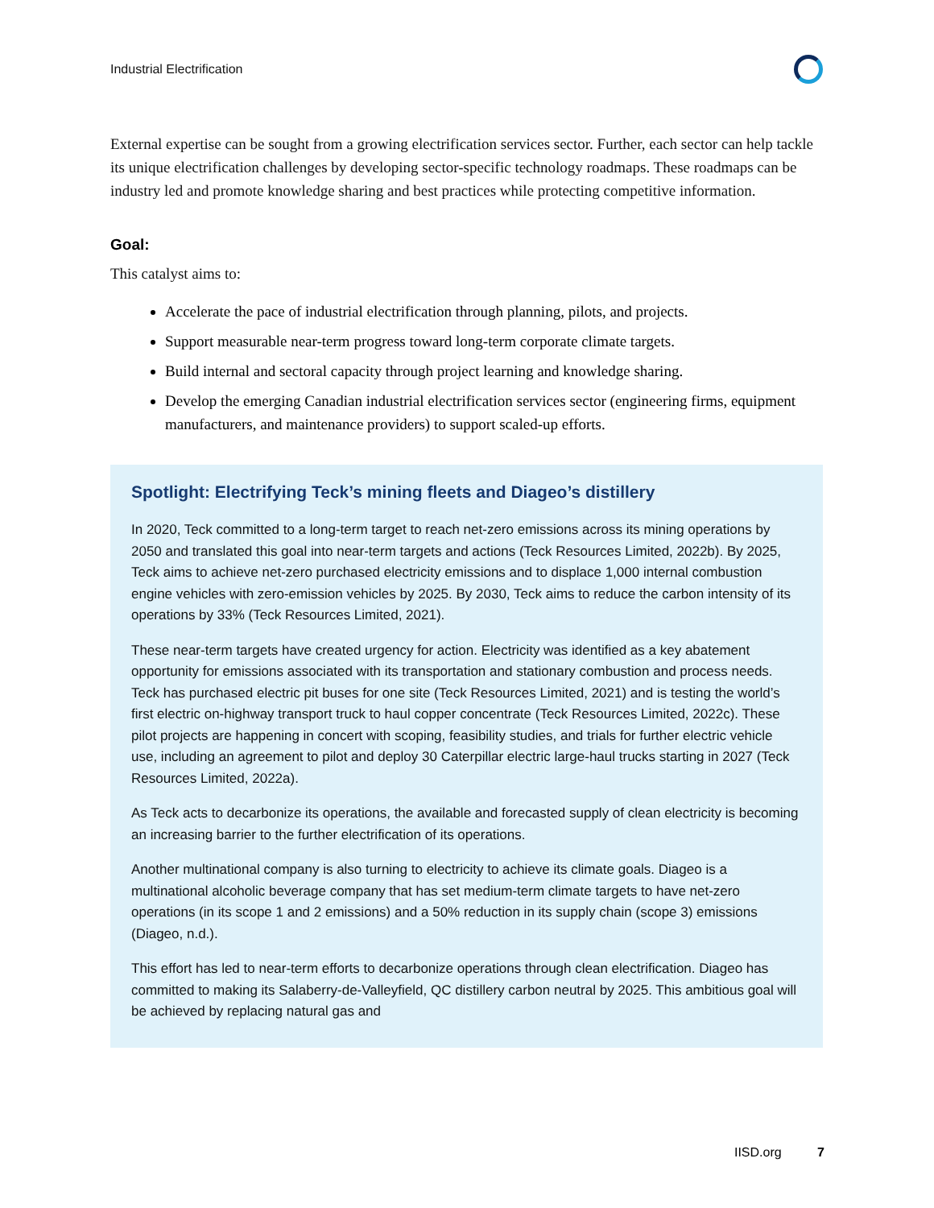Industrial Electrification
External expertise can be sought from a growing electrification services sector. Further, each sector can help tackle its unique electrification challenges by developing sector-specific technology roadmaps. These roadmaps can be industry led and promote knowledge sharing and best practices while protecting competitive information.
Goal:
This catalyst aims to:
Accelerate the pace of industrial electrification through planning, pilots, and projects.
Support measurable near-term progress toward long-term corporate climate targets.
Build internal and sectoral capacity through project learning and knowledge sharing.
Develop the emerging Canadian industrial electrification services sector (engineering firms, equipment manufacturers, and maintenance providers) to support scaled-up efforts.
Spotlight: Electrifying Teck’s mining fleets and Diageo’s distillery
In 2020, Teck committed to a long-term target to reach net-zero emissions across its mining operations by 2050 and translated this goal into near-term targets and actions (Teck Resources Limited, 2022b). By 2025, Teck aims to achieve net-zero purchased electricity emissions and to displace 1,000 internal combustion engine vehicles with zero-emission vehicles by 2025. By 2030, Teck aims to reduce the carbon intensity of its operations by 33% (Teck Resources Limited, 2021).
These near-term targets have created urgency for action. Electricity was identified as a key abatement opportunity for emissions associated with its transportation and stationary combustion and process needs. Teck has purchased electric pit buses for one site (Teck Resources Limited, 2021) and is testing the world’s first electric on-highway transport truck to haul copper concentrate (Teck Resources Limited, 2022c). These pilot projects are happening in concert with scoping, feasibility studies, and trials for further electric vehicle use, including an agreement to pilot and deploy 30 Caterpillar electric large-haul trucks starting in 2027 (Teck Resources Limited, 2022a).
As Teck acts to decarbonize its operations, the available and forecasted supply of clean electricity is becoming an increasing barrier to the further electrification of its operations.
Another multinational company is also turning to electricity to achieve its climate goals. Diageo is a multinational alcoholic beverage company that has set medium-term climate targets to have net-zero operations (in its scope 1 and 2 emissions) and a 50% reduction in its supply chain (scope 3) emissions (Diageo, n.d.).
This effort has led to near-term efforts to decarbonize operations through clean electrification. Diageo has committed to making its Salaberry-de-Valleyfield, QC distillery carbon neutral by 2025. This ambitious goal will be achieved by replacing natural gas and
IISD.org 7